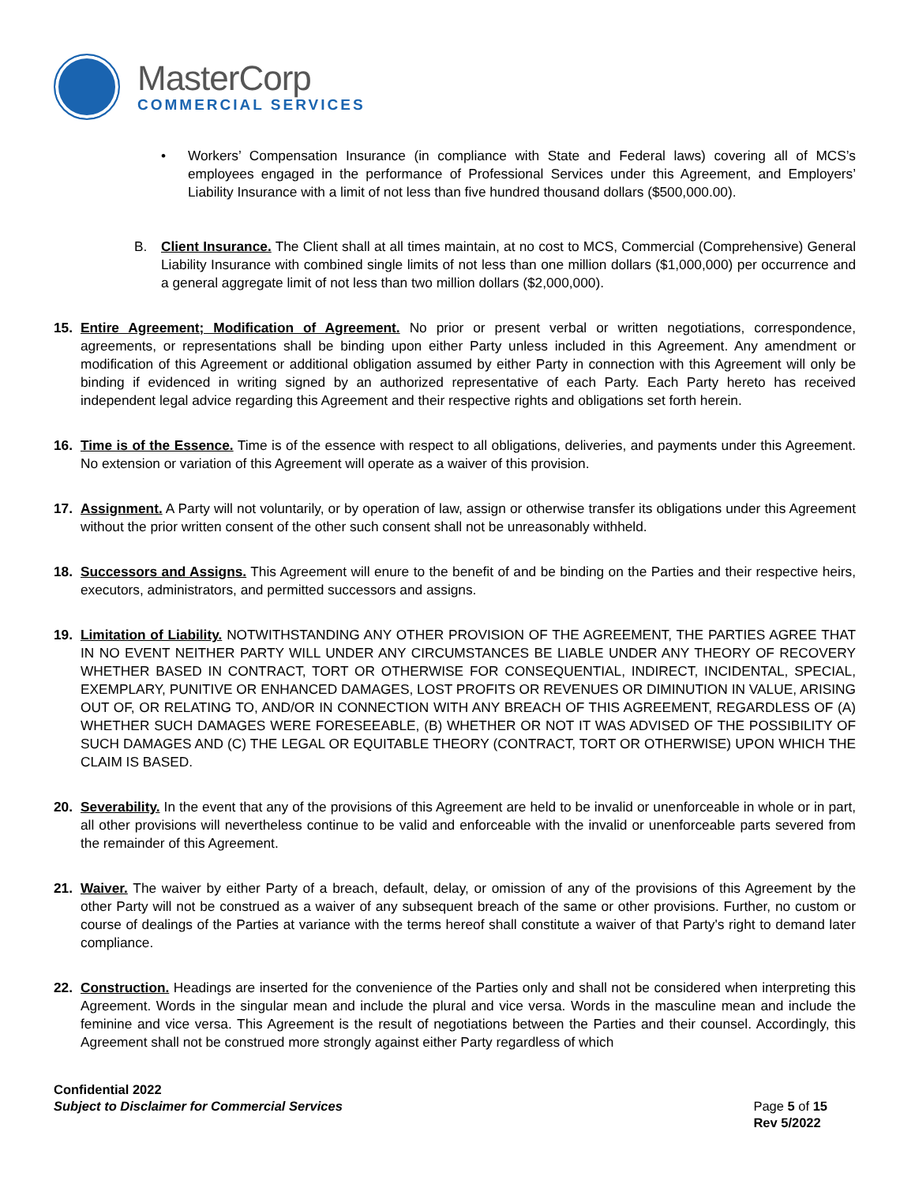MasterCorp
COMMERCIAL SERVICES
• Workers’ Compensation Insurance (in compliance with State and Federal laws) covering all of MCS’s employees engaged in the performance of Professional Services under this Agreement, and Employers’ Liability Insurance with a limit of not less than five hundred thousand dollars ($500,000.00).
B. Client Insurance. The Client shall at all times maintain, at no cost to MCS, Commercial (Comprehensive) General Liability Insurance with combined single limits of not less than one million dollars ($1,000,000) per occurrence and a general aggregate limit of not less than two million dollars ($2,000,000).
15. Entire Agreement; Modification of Agreement. No prior or present verbal or written negotiations, correspondence, agreements, or representations shall be binding upon either Party unless included in this Agreement. Any amendment or modification of this Agreement or additional obligation assumed by either Party in connection with this Agreement will only be binding if evidenced in writing signed by an authorized representative of each Party. Each Party hereto has received independent legal advice regarding this Agreement and their respective rights and obligations set forth herein.
16. Time is of the Essence. Time is of the essence with respect to all obligations, deliveries, and payments under this Agreement. No extension or variation of this Agreement will operate as a waiver of this provision.
17. Assignment. A Party will not voluntarily, or by operation of law, assign or otherwise transfer its obligations under this Agreement without the prior written consent of the other such consent shall not be unreasonably withheld.
18. Successors and Assigns. This Agreement will enure to the benefit of and be binding on the Parties and their respective heirs, executors, administrators, and permitted successors and assigns.
19. Limitation of Liability. NOTWITHSTANDING ANY OTHER PROVISION OF THE AGREEMENT, THE PARTIES AGREE THAT IN NO EVENT NEITHER PARTY WILL UNDER ANY CIRCUMSTANCES BE LIABLE UNDER ANY THEORY OF RECOVERY WHETHER BASED IN CONTRACT, TORT OR OTHERWISE FOR CONSEQUENTIAL, INDIRECT, INCIDENTAL, SPECIAL, EXEMPLARY, PUNITIVE OR ENHANCED DAMAGES, LOST PROFITS OR REVENUES OR DIMINUTION IN VALUE, ARISING OUT OF, OR RELATING TO, AND/OR IN CONNECTION WITH ANY BREACH OF THIS AGREEMENT, REGARDLESS OF (A) WHETHER SUCH DAMAGES WERE FORESEEABLE, (B) WHETHER OR NOT IT WAS ADVISED OF THE POSSIBILITY OF SUCH DAMAGES AND (C) THE LEGAL OR EQUITABLE THEORY (CONTRACT, TORT OR OTHERWISE) UPON WHICH THE CLAIM IS BASED.
20. Severability. In the event that any of the provisions of this Agreement are held to be invalid or unenforceable in whole or in part, all other provisions will nevertheless continue to be valid and enforceable with the invalid or unenforceable parts severed from the remainder of this Agreement.
21. Waiver. The waiver by either Party of a breach, default, delay, or omission of any of the provisions of this Agreement by the other Party will not be construed as a waiver of any subsequent breach of the same or other provisions. Further, no custom or course of dealings of the Parties at variance with the terms hereof shall constitute a waiver of that Party's right to demand later compliance.
22. Construction. Headings are inserted for the convenience of the Parties only and shall not be considered when interpreting this Agreement. Words in the singular mean and include the plural and vice versa. Words in the masculine mean and include the feminine and vice versa. This Agreement is the result of negotiations between the Parties and their counsel. Accordingly, this Agreement shall not be construed more strongly against either Party regardless of which
Confidential 2022
Subject to Disclaimer for Commercial Services
Page 5 of 15
Rev 5/2022